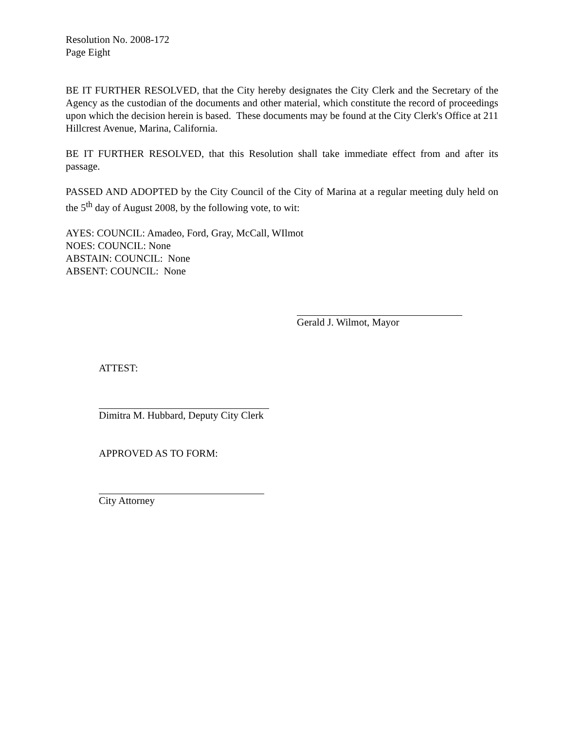Resolution No. 2008-172
Page Eight
BE IT FURTHER RESOLVED, that the City hereby designates the City Clerk and the Secretary of the Agency as the custodian of the documents and other material, which constitute the record of proceedings upon which the decision herein is based. These documents may be found at the City Clerk's Office at 211 Hillcrest Avenue, Marina, California.
BE IT FURTHER RESOLVED, that this Resolution shall take immediate effect from and after its passage.
PASSED AND ADOPTED by the City Council of the City of Marina at a regular meeting duly held on the 5<sup>th</sup> day of August 2008, by the following vote, to wit:
AYES: COUNCIL: Amadeo, Ford, Gray, McCall, WIlmot
NOES: COUNCIL: None
ABSTAIN: COUNCIL: None
ABSENT: COUNCIL: None
Gerald J. Wilmot, Mayor
ATTEST:
Dimitra M. Hubbard, Deputy City Clerk
APPROVED AS TO FORM:
City Attorney